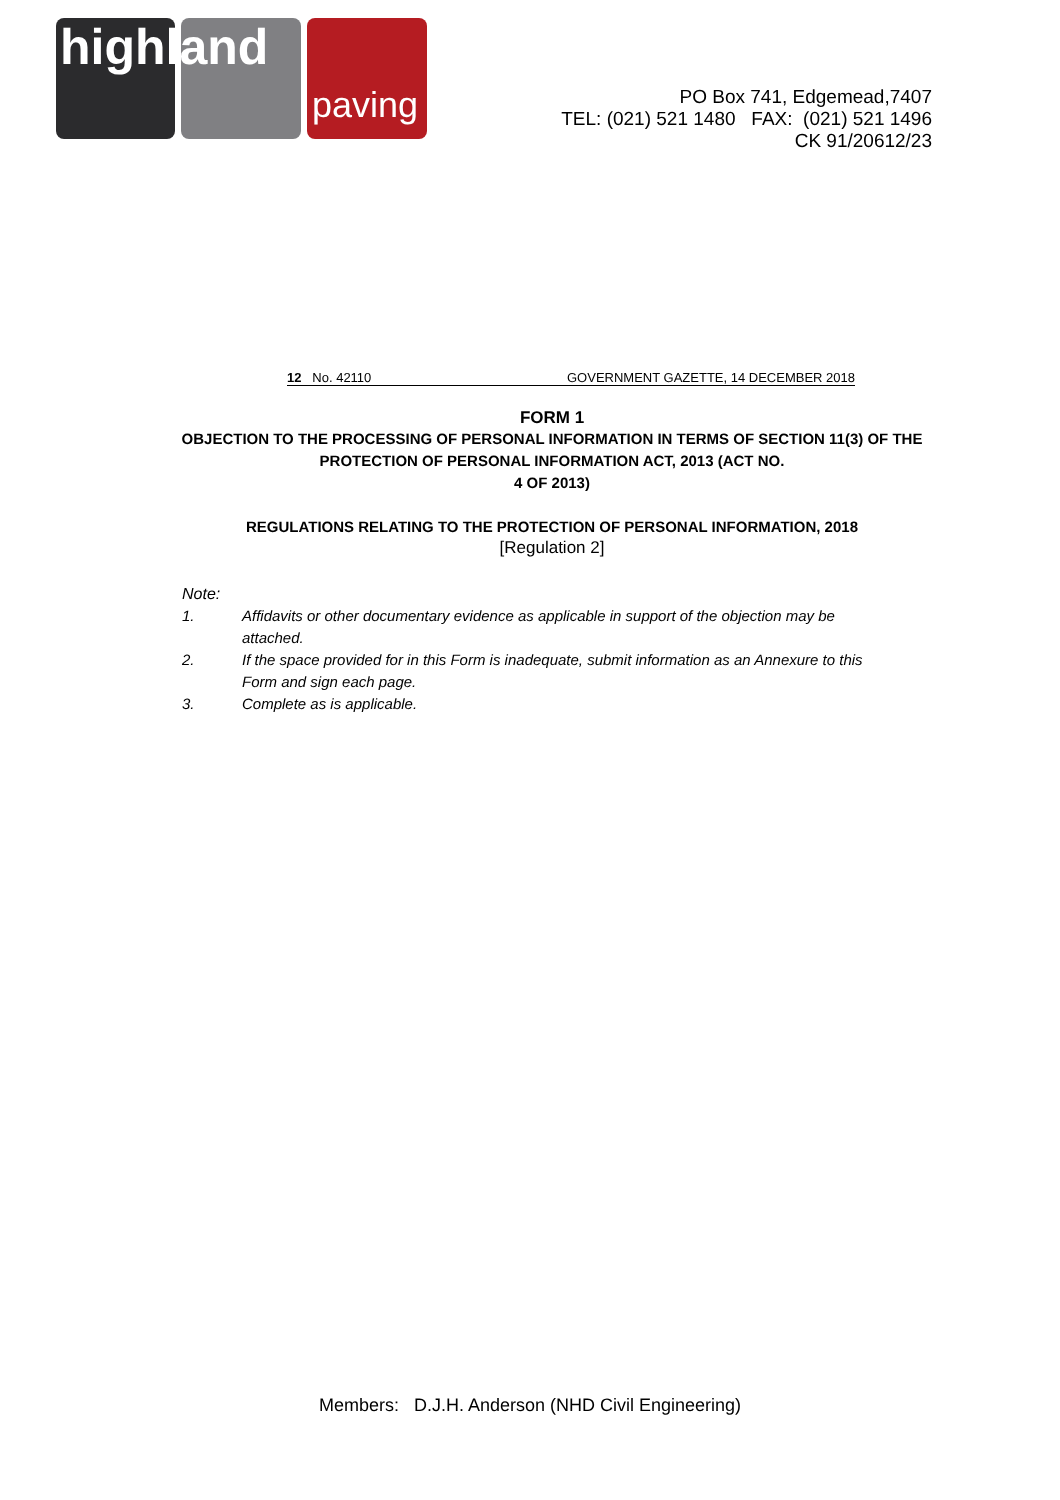highland
paving
PO Box 741, Edgemead,7407
TEL: (021) 521 1480 FAX: (021) 521 1496
CK 91/20612/23
12 No. 42110 GOVERNMENT GAZETTE, 14 DECEMBER 2018
FORM 1
OBJECTION TO THE PROCESSING OF PERSONAL INFORMATION IN TERMS OF SECTION 11(3) OF THE PROTECTION OF PERSONAL INFORMATION ACT, 2013 (ACT NO.
4 OF 2013)
REGULATIONS RELATING TO THE PROTECTION OF PERSONAL INFORMATION, 2018
[Regulation 2]
Note:
1. Affidavits or other documentary evidence as applicable in support of the objection may be attached.
2. If the space provided for in this Form is inadequate, submit information as an Annexure to this Form and sign each page.
3. Complete as is applicable.
Members: D.J.H. Anderson (NHD Civil Engineering)